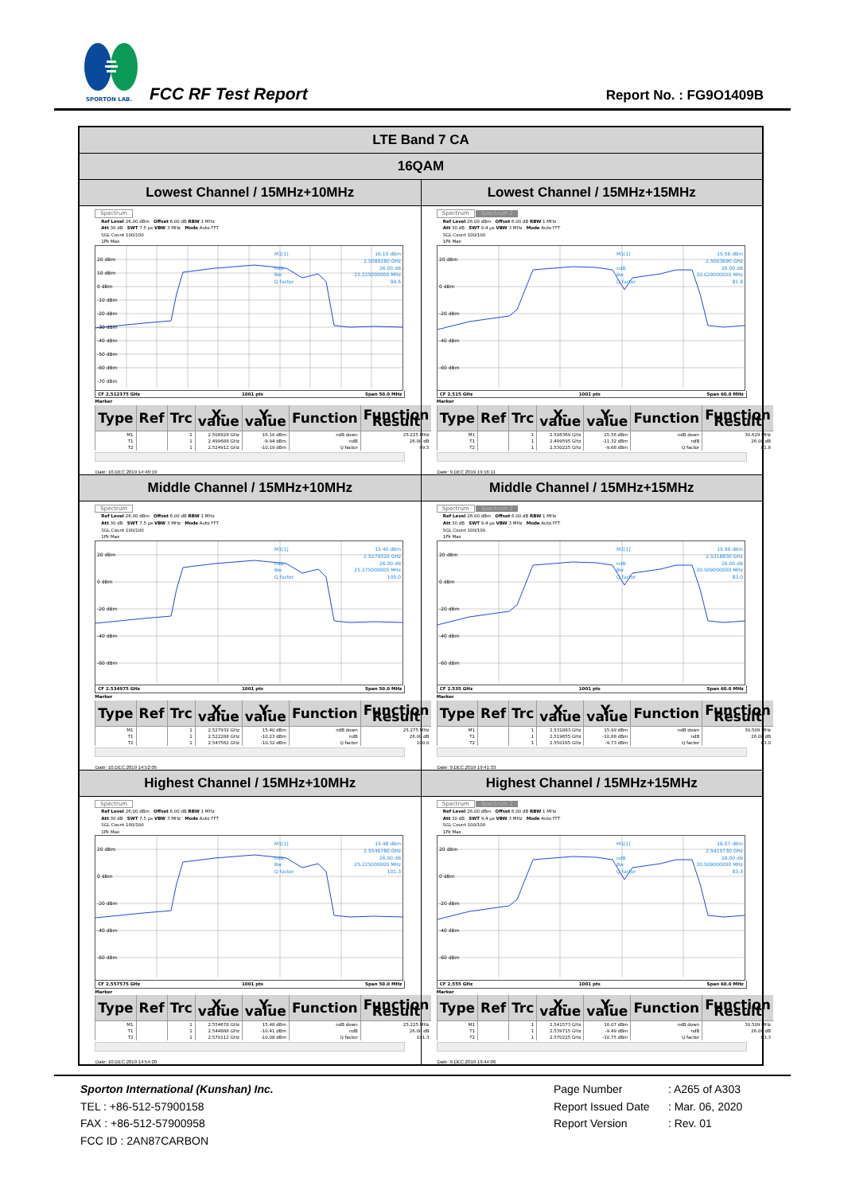SPORTON LAB.
FCC RF Test Report Report No. : FG9O1409B
| LTE Band 7 CA | |
| --- | --- |
| 16QAM | |
| Lowest Channel / 15MHz+10MHz | Lowest Channel / 15MHz+15MHz |
| Spectrum Ref Level 26.00 dBm Offset 6.00 dB RBW 1 MHz Att 30 dB SWT 7.5 µs VBW 3 MHz Mode Auto FFT SGL Count 100/100 1Pk Max 20 dBm 10 dBm 0 dBm -10 dBm -20 dBm -30 dBm -40 dBm -50 dBm -60 dBm -70 dBm M1[1] 16.10 dBm 2.5089280 GHz ndB 26.00 dB Bw 25.225000000 MHz Q factor 99.5 CF 2.512375 GHz 1001 pts Span 50.0 MHz Marker / Type / Ref / Trc / X-value / Y-value / Function / Function Result / / --- / --- / --- / --- / --- / --- / --- / / M1 / / 1 / 2.508928 GHz / 16.10 dBm / ndB down / 25.225 MHz / / T1 / / 1 / 2.499688 GHz / -9.94 dBm / ndB / 26.00 dB / / T2 / / 1 / 2.524912 GHz / -10.19 dBm / Q factor / 99.5 / Date: 10.DEC.2019 14:40:19 | Spectrum Spectrum 2 Ref Level 26.00 dBm Offset 6.00 dB RBW 1 MHz Att 30 dB SWT 9.4 µs VBW 3 MHz Mode Auto FFT SGL Count 100/100 1Pk Max 20 dBm 0 dBm -20 dBm -40 dBm -60 dBm M1[1] 15.56 dBm 2.5063690 GHz ndB 26.00 dB Bw 30.629000000 MHz Q factor 81.8 CF 2.515 GHz 1001 pts Span 60.0 MHz Marker / Type / Ref / Trc / X-value / Y-value / Function / Function Result / / --- / --- / --- / --- / --- / --- / --- / / M1 / / 1 / 2.506369 GHz / 15.56 dBm / ndB down / 30.629 MHz / / T1 / / 1 / 2.499595 GHz / -11.32 dBm / ndB / 26.00 dB / / T2 / / 1 / 2.530225 GHz / -9.68 dBm / Q factor / 81.8 / Date: 9.DEC.2019 19:16:11 |
| Middle Channel / 15MHz+10MHz | Middle Channel / 15MHz+15MHz |
| Spectrum Ref Level 26.00 dBm Offset 6.00 dB RBW 1 MHz Att 30 dB SWT 7.5 µs VBW 3 MHz Mode Auto FFT SGL Count 100/100 1Pk Max 20 dBm 0 dBm -20 dBm -40 dBm -60 dBm M1[1] 15.40 dBm 2.5279320 GHz ndB 26.00 dB Bw 25.275000000 MHz Q factor 100.0 CF 2.534975 GHz 1001 pts Span 50.0 MHz Marker / Type / Ref / Trc / X-value / Y-value / Function / Function Result / / --- / --- / --- / --- / --- / --- / --- / / M1 / / 1 / 2.527932 GHz / 15.40 dBm / ndB down / 25.275 MHz / / T1 / / 1 / 2.522288 GHz / -10.23 dBm / ndB / 26.00 dB / / T2 / / 1 / 2.547562 GHz / -10.32 dBm / Q factor / 100.0 / Date: 10.DEC.2019 14:52:05 | Spectrum Spectrum 2 Ref Level 26.00 dBm Offset 6.00 dB RBW 1 MHz Att 30 dB SWT 9.4 µs VBW 3 MHz Mode Auto FFT SGL Count 100/100 1Pk Max 20 dBm 0 dBm -20 dBm -40 dBm -60 dBm M1[1] 15.99 dBm 2.5318830 GHz ndB 26.00 dB Bw 30.509000000 MHz Q factor 83.0 CF 2.535 GHz 1001 pts Span 60.0 MHz Marker / Type / Ref / Trc / X-value / Y-value / Function / Function Result / / --- / --- / --- / --- / --- / --- / --- / / M1 / / 1 / 2.531883 GHz / 15.99 dBm / ndB down / 30.509 MHz / / T1 / / 1 / 2.519655 GHz / -10.88 dBm / ndB / 26.00 dB / / T2 / / 1 / 2.550165 GHz / -9.73 dBm / Q factor / 83.0 / Date: 9.DEC.2019 19:41:33 |
| Highest Channel / 15MHz+10MHz | Highest Channel / 15MHz+15MHz |
| Spectrum Ref Level 26.00 dBm Offset 6.00 dB RBW 1 MHz Att 30 dB SWT 7.5 µs VBW 3 MHz Mode Auto FFT SGL Count 100/100 1Pk Max 20 dBm 0 dBm -20 dBm -40 dBm -60 dBm M1[1] 15.48 dBm 2.5546780 GHz ndB 26.00 dB Bw 25.225000000 MHz Q factor 101.3 CF 2.557575 GHz 1001 pts Span 50.0 MHz Marker / Type / Ref / Trc / X-value / Y-value / Function / Function Result / / --- / --- / --- / --- / --- / --- / --- / / M1 / / 1 / 2.554678 GHz / 15.48 dBm / ndB down / 25.225 MHz / / T1 / / 1 / 2.544888 GHz / -10.41 dBm / ndB / 26.00 dB / / T2 / / 1 / 2.570112 GHz / -10.08 dBm / Q factor / 101.3 / Date: 10.DEC.2019 14:54:20 | Spectrum Spectrum 2 Ref Level 26.00 dBm Offset 6.00 dB RBW 1 MHz Att 30 dB SWT 9.4 µs VBW 3 MHz Mode Auto FFT SGL Count 100/100 1Pk Max 20 dBm 0 dBm -20 dBm -40 dBm -60 dBm M1[1] 16.07 dBm 2.5415730 GHz ndB 26.00 dB Bw 30.509000000 MHz Q factor 83.3 CF 2.555 GHz 1001 pts Span 60.0 MHz Marker / Type / Ref / Trc / X-value / Y-value / Function / Function Result / / --- / --- / --- / --- / --- / --- / --- / / M1 / / 1 / 2.541573 GHz / 16.07 dBm / ndB down / 30.509 MHz / / T1 / / 1 / 2.539715 GHz / -9.49 dBm / ndB / 26.00 dB / / T2 / / 1 / 2.570225 GHz / -10.75 dBm / Q factor / 83.3 / Date: 9.DEC.2019 19:44:06 |
Sporton International (Kunshan) Inc.
TEL : +86-512-57900158
FAX : +86-512-57900958
FCC ID : 2AN87CARBON
Page Number : A265 of A303
Report Issued Date : Mar. 06, 2020
Report Version : Rev. 01